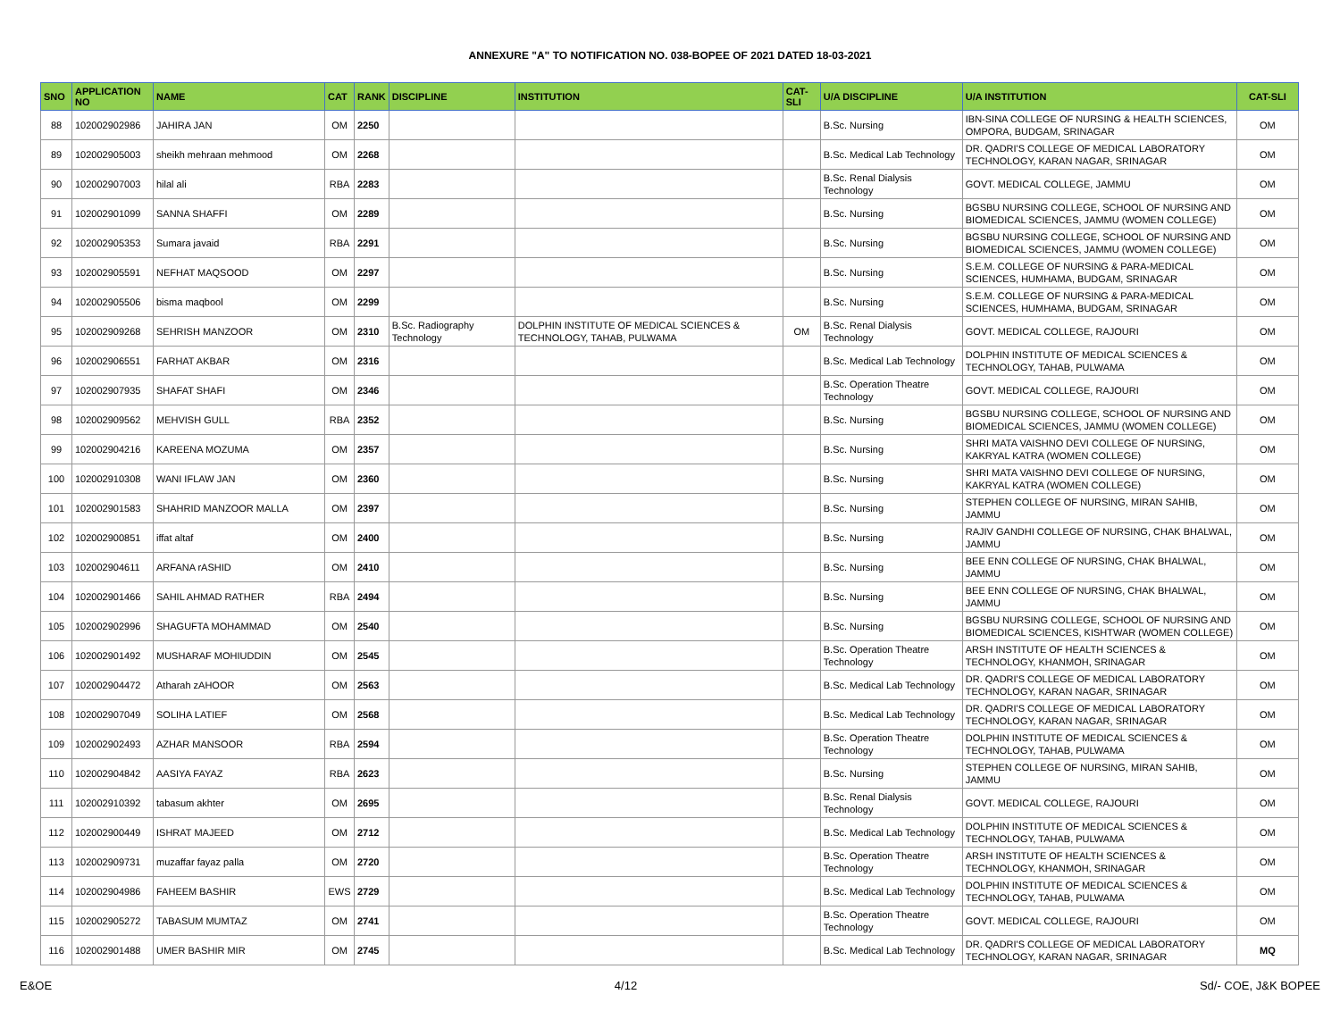ANNEXURE "A" TO NOTIFICATION NO. 038-BOPEE OF 2021 DATED 18-03-2021
| SNO | APPLICATION NO | NAME | CAT | RANK | DISCIPLINE | INSTITUTION | CAT-SLI | U/A DISCIPLINE | U/A INSTITUTION | CAT-SLI |
| --- | --- | --- | --- | --- | --- | --- | --- | --- | --- | --- |
| 88 | 102002902986 | JAHIRA JAN | OM | 2250 | | | | B.Sc. Nursing | IBN-SINA COLLEGE OF NURSING & HEALTH SCIENCES, OMPORA, BUDGAM, SRINAGAR | OM |
| 89 | 102002905003 | sheikh mehraan mehmood | OM | 2268 | | | | B.Sc. Medical Lab Technology | DR. QADRI'S COLLEGE OF MEDICAL LABORATORY TECHNOLOGY, KARAN NAGAR, SRINAGAR | OM |
| 90 | 102002907003 | hilal ali | RBA | 2283 | | | | B.Sc. Renal Dialysis Technology | GOVT. MEDICAL COLLEGE, JAMMU | OM |
| 91 | 102002901099 | SANNA SHAFFI | OM | 2289 | | | | B.Sc. Nursing | BGSBU NURSING COLLEGE, SCHOOL OF NURSING AND BIOMEDICAL SCIENCES, JAMMU (WOMEN COLLEGE) | OM |
| 92 | 102002905353 | Sumara javaid | RBA | 2291 | | | | B.Sc. Nursing | BGSBU NURSING COLLEGE, SCHOOL OF NURSING AND BIOMEDICAL SCIENCES, JAMMU (WOMEN COLLEGE) | OM |
| 93 | 102002905591 | NEFHAT MAQSOOD | OM | 2297 | | | | B.Sc. Nursing | S.E.M. COLLEGE OF NURSING & PARA-MEDICAL SCIENCES, HUMHAMA, BUDGAM, SRINAGAR | OM |
| 94 | 102002905506 | bisma maqbool | OM | 2299 | | | | B.Sc. Nursing | S.E.M. COLLEGE OF NURSING & PARA-MEDICAL SCIENCES, HUMHAMA, BUDGAM, SRINAGAR | OM |
| 95 | 102002909268 | SEHRISH MANZOOR | OM | 2310 | B.Sc. Radiography Technology | DOLPHIN INSTITUTE OF MEDICAL SCIENCES & TECHNOLOGY, TAHAB, PULWAMA | OM | B.Sc. Renal Dialysis Technology | GOVT. MEDICAL COLLEGE, RAJOURI | OM |
| 96 | 102002906551 | FARHAT AKBAR | OM | 2316 | | | | B.Sc. Medical Lab Technology | DOLPHIN INSTITUTE OF MEDICAL SCIENCES & TECHNOLOGY, TAHAB, PULWAMA | OM |
| 97 | 102002907935 | SHAFAT SHAFI | OM | 2346 | | | | B.Sc. Operation Theatre Technology | GOVT. MEDICAL COLLEGE, RAJOURI | OM |
| 98 | 102002909562 | MEHVISH GULL | RBA | 2352 | | | | B.Sc. Nursing | BGSBU NURSING COLLEGE, SCHOOL OF NURSING AND BIOMEDICAL SCIENCES, JAMMU (WOMEN COLLEGE) | OM |
| 99 | 102002904216 | KAREENA MOZUMA | OM | 2357 | | | | B.Sc. Nursing | SHRI MATA VAISHNO DEVI COLLEGE OF NURSING, KAKRYAL KATRA (WOMEN COLLEGE) | OM |
| 100 | 102002910308 | WANI IFLAW JAN | OM | 2360 | | | | B.Sc. Nursing | SHRI MATA VAISHNO DEVI COLLEGE OF NURSING, KAKRYAL KATRA (WOMEN COLLEGE) | OM |
| 101 | 102002901583 | SHAHRID MANZOOR MALLA | OM | 2397 | | | | B.Sc. Nursing | STEPHEN COLLEGE OF NURSING, MIRAN SAHIB, JAMMU | OM |
| 102 | 102002900851 | iffat altaf | OM | 2400 | | | | B.Sc. Nursing | RAJIV GANDHI COLLEGE OF NURSING, CHAK BHALWAL, JAMMU | OM |
| 103 | 102002904611 | ARFANA rASHID | OM | 2410 | | | | B.Sc. Nursing | BEE ENN COLLEGE OF NURSING, CHAK BHALWAL, JAMMU | OM |
| 104 | 102002901466 | SAHIL AHMAD RATHER | RBA | 2494 | | | | B.Sc. Nursing | BEE ENN COLLEGE OF NURSING, CHAK BHALWAL, JAMMU | OM |
| 105 | 102002902996 | SHAGUFTA MOHAMMAD | OM | 2540 | | | | B.Sc. Nursing | BGSBU NURSING COLLEGE, SCHOOL OF NURSING AND BIOMEDICAL SCIENCES, KISHTWAR (WOMEN COLLEGE) | OM |
| 106 | 102002901492 | MUSHARAF MOHIUDDIN | OM | 2545 | | | | B.Sc. Operation Theatre Technology | ARSH INSTITUTE OF HEALTH SCIENCES & TECHNOLOGY, KHANMOH, SRINAGAR | OM |
| 107 | 102002904472 | Atharah zAHOOR | OM | 2563 | | | | B.Sc. Medical Lab Technology | DR. QADRI'S COLLEGE OF MEDICAL LABORATORY TECHNOLOGY, KARAN NAGAR, SRINAGAR | OM |
| 108 | 102002907049 | SOLIHA LATIEF | OM | 2568 | | | | B.Sc. Medical Lab Technology | DR. QADRI'S COLLEGE OF MEDICAL LABORATORY TECHNOLOGY, KARAN NAGAR, SRINAGAR | OM |
| 109 | 102002902493 | AZHAR MANSOOR | RBA | 2594 | | | | B.Sc. Operation Theatre Technology | DOLPHIN INSTITUTE OF MEDICAL SCIENCES & TECHNOLOGY, TAHAB, PULWAMA | OM |
| 110 | 102002904842 | AASIYA FAYAZ | RBA | 2623 | | | | B.Sc. Nursing | STEPHEN COLLEGE OF NURSING, MIRAN SAHIB, JAMMU | OM |
| 111 | 102002910392 | tabasum akhter | OM | 2695 | | | | B.Sc. Renal Dialysis Technology | GOVT. MEDICAL COLLEGE, RAJOURI | OM |
| 112 | 102002900449 | ISHRAT MAJEED | OM | 2712 | | | | B.Sc. Medical Lab Technology | DOLPHIN INSTITUTE OF MEDICAL SCIENCES & TECHNOLOGY, TAHAB, PULWAMA | OM |
| 113 | 102002909731 | muzaffar fayaz palla | OM | 2720 | | | | B.Sc. Operation Theatre Technology | ARSH INSTITUTE OF HEALTH SCIENCES & TECHNOLOGY, KHANMOH, SRINAGAR | OM |
| 114 | 102002904986 | FAHEEM BASHIR | EWS | 2729 | | | | B.Sc. Medical Lab Technology | DOLPHIN INSTITUTE OF MEDICAL SCIENCES & TECHNOLOGY, TAHAB, PULWAMA | OM |
| 115 | 102002905272 | TABASUM MUMTAZ | OM | 2741 | | | | B.Sc. Operation Theatre Technology | GOVT. MEDICAL COLLEGE, RAJOURI | OM |
| 116 | 102002901488 | UMER BASHIR MIR | OM | 2745 | | | | B.Sc. Medical Lab Technology | DR. QADRI'S COLLEGE OF MEDICAL LABORATORY TECHNOLOGY, KARAN NAGAR, SRINAGAR | MQ |
E&OE 4/12 Sd/- COE, J&K BOPEE